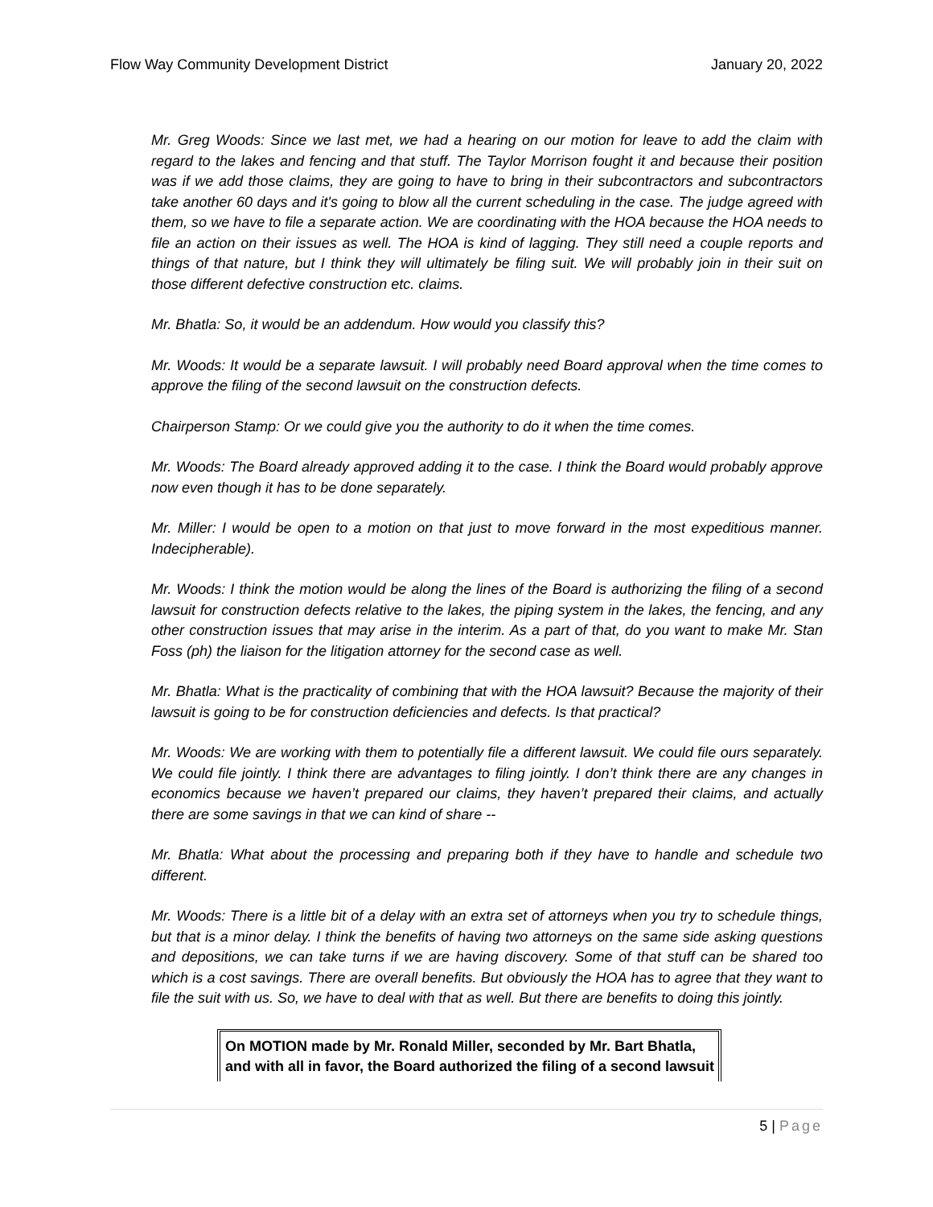Flow Way Community Development District January 20, 2022
Mr. Greg Woods: Since we last met, we had a hearing on our motion for leave to add the claim with regard to the lakes and fencing and that stuff. The Taylor Morrison fought it and because their position was if we add those claims, they are going to have to bring in their subcontractors and subcontractors take another 60 days and it's going to blow all the current scheduling in the case. The judge agreed with them, so we have to file a separate action. We are coordinating with the HOA because the HOA needs to file an action on their issues as well. The HOA is kind of lagging. They still need a couple reports and things of that nature, but I think they will ultimately be filing suit. We will probably join in their suit on those different defective construction etc. claims.
Mr. Bhatla: So, it would be an addendum. How would you classify this?
Mr. Woods: It would be a separate lawsuit. I will probably need Board approval when the time comes to approve the filing of the second lawsuit on the construction defects.
Chairperson Stamp: Or we could give you the authority to do it when the time comes.
Mr. Woods: The Board already approved adding it to the case. I think the Board would probably approve now even though it has to be done separately.
Mr. Miller: I would be open to a motion on that just to move forward in the most expeditious manner. Indecipherable).
Mr. Woods: I think the motion would be along the lines of the Board is authorizing the filing of a second lawsuit for construction defects relative to the lakes, the piping system in the lakes, the fencing, and any other construction issues that may arise in the interim. As a part of that, do you want to make Mr. Stan Foss (ph) the liaison for the litigation attorney for the second case as well.
Mr. Bhatla: What is the practicality of combining that with the HOA lawsuit? Because the majority of their lawsuit is going to be for construction deficiencies and defects. Is that practical?
Mr. Woods: We are working with them to potentially file a different lawsuit. We could file ours separately. We could file jointly. I think there are advantages to filing jointly. I don’t think there are any changes in economics because we haven’t prepared our claims, they haven’t prepared their claims, and actually there are some savings in that we can kind of share --
Mr. Bhatla: What about the processing and preparing both if they have to handle and schedule two different.
Mr. Woods: There is a little bit of a delay with an extra set of attorneys when you try to schedule things, but that is a minor delay. I think the benefits of having two attorneys on the same side asking questions and depositions, we can take turns if we are having discovery. Some of that stuff can be shared too which is a cost savings. There are overall benefits. But obviously the HOA has to agree that they want to file the suit with us. So, we have to deal with that as well. But there are benefits to doing this jointly.
On MOTION made by Mr. Ronald Miller, seconded by Mr. Bart Bhatla, and with all in favor, the Board authorized the filing of a second lawsuit
5 | Page